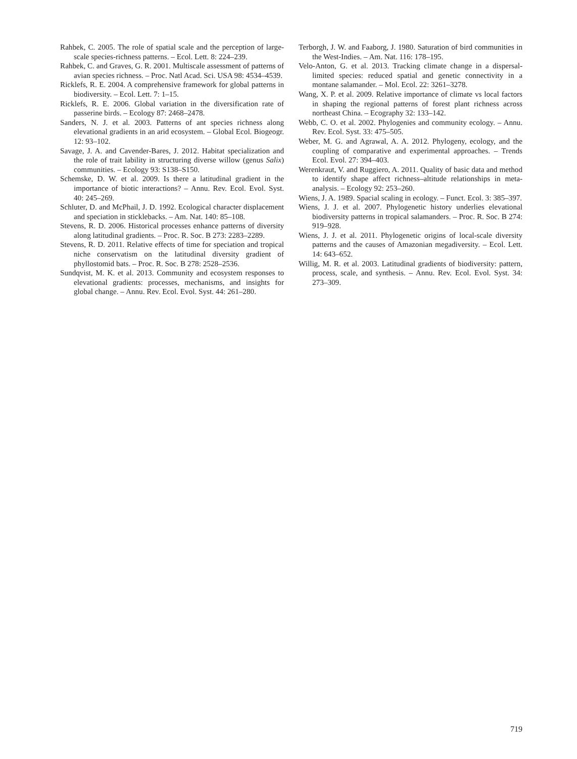Rahbek, C. 2005. The role of spatial scale and the perception of large-scale species-richness patterns. – Ecol. Lett. 8: 224–239.
Rahbek, C. and Graves, G. R. 2001. Multiscale assessment of patterns of avian species richness. – Proc. Natl Acad. Sci. USA 98: 4534–4539.
Ricklefs, R. E. 2004. A comprehensive framework for global patterns in biodiversity. – Ecol. Lett. 7: 1–15.
Ricklefs, R. E. 2006. Global variation in the diversification rate of passerine birds. – Ecology 87: 2468–2478.
Sanders, N. J. et al. 2003. Patterns of ant species richness along elevational gradients in an arid ecosystem. – Global Ecol. Biogeogr. 12: 93–102.
Savage, J. A. and Cavender-Bares, J. 2012. Habitat specialization and the role of trait lability in structuring diverse willow (genus Salix) communities. – Ecology 93: S138–S150.
Schemske, D. W. et al. 2009. Is there a latitudinal gradient in the importance of biotic interactions? – Annu. Rev. Ecol. Evol. Syst. 40: 245–269.
Schluter, D. and McPhail, J. D. 1992. Ecological character displacement and speciation in sticklebacks. – Am. Nat. 140: 85–108.
Stevens, R. D. 2006. Historical processes enhance patterns of diversity along latitudinal gradients. – Proc. R. Soc. B 273: 2283–2289.
Stevens, R. D. 2011. Relative effects of time for speciation and tropical niche conservatism on the latitudinal diversity gradient of phyllostomid bats. – Proc. R. Soc. B 278: 2528–2536.
Sundqvist, M. K. et al. 2013. Community and ecosystem responses to elevational gradients: processes, mechanisms, and insights for global change. – Annu. Rev. Ecol. Evol. Syst. 44: 261–280.
Terborgh, J. W. and Faaborg, J. 1980. Saturation of bird communities in the West-Indies. – Am. Nat. 116: 178–195.
Velo-Anton, G. et al. 2013. Tracking climate change in a dispersal-limited species: reduced spatial and genetic connectivity in a montane salamander. – Mol. Ecol. 22: 3261–3278.
Wang, X. P. et al. 2009. Relative importance of climate vs local factors in shaping the regional patterns of forest plant richness across northeast China. – Ecography 32: 133–142.
Webb, C. O. et al. 2002. Phylogenies and community ecology. – Annu. Rev. Ecol. Syst. 33: 475–505.
Weber, M. G. and Agrawal, A. A. 2012. Phylogeny, ecology, and the coupling of comparative and experimental approaches. – Trends Ecol. Evol. 27: 394–403.
Werenkraut, V. and Ruggiero, A. 2011. Quality of basic data and method to identify shape affect richness–altitude relationships in meta-analysis. – Ecology 92: 253–260.
Wiens, J. A. 1989. Spacial scaling in ecology. – Funct. Ecol. 3: 385–397.
Wiens, J. J. et al. 2007. Phylogenetic history underlies elevational biodiversity patterns in tropical salamanders. – Proc. R. Soc. B 274: 919–928.
Wiens, J. J. et al. 2011. Phylogenetic origins of local-scale diversity patterns and the causes of Amazonian megadiversity. – Ecol. Lett. 14: 643–652.
Willig, M. R. et al. 2003. Latitudinal gradients of biodiversity: pattern, process, scale, and synthesis. – Annu. Rev. Ecol. Evol. Syst. 34: 273–309.
719